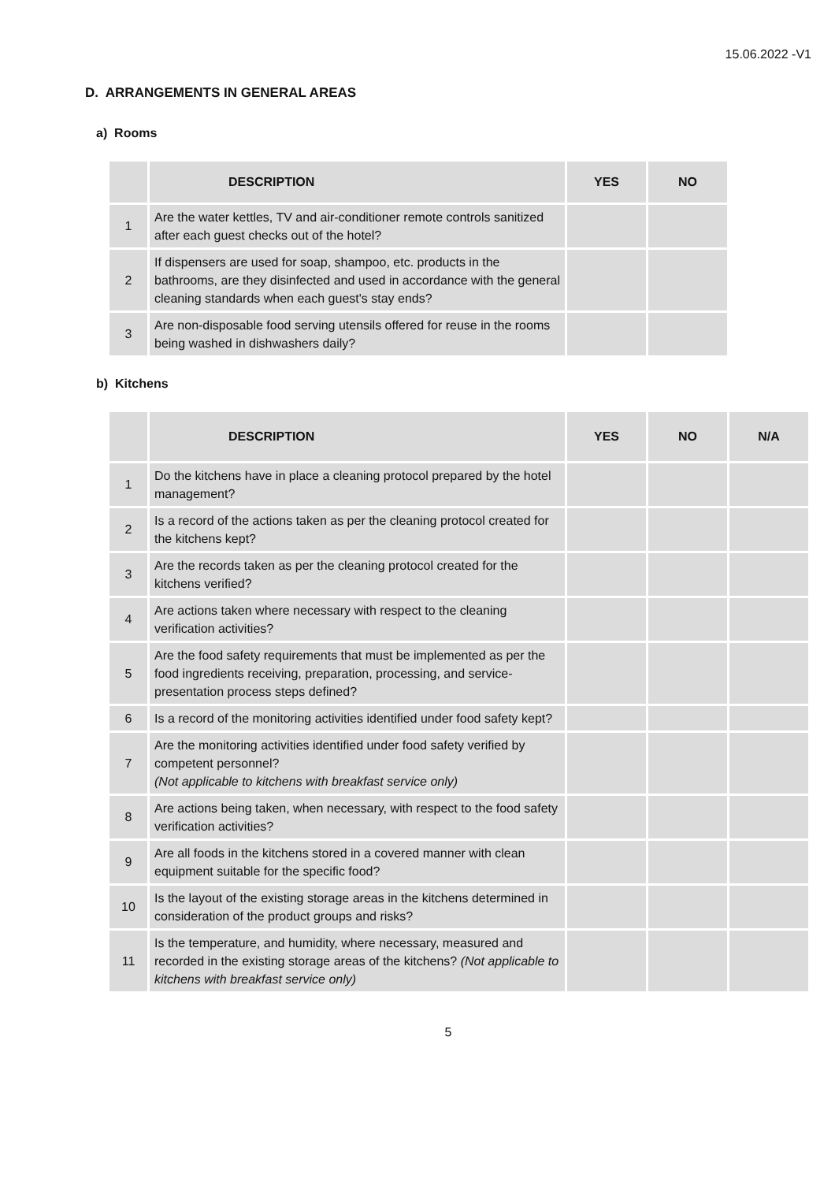15.06.2022 -V1
D. ARRANGEMENTS IN GENERAL AREAS
a) Rooms
| | DESCRIPTION | YES | NO |
| --- | --- | --- | --- |
| 1 | Are the water kettles, TV and air-conditioner remote controls sanitized after each guest checks out of the hotel? | | |
| 2 | If dispensers are used for soap, shampoo, etc. products in the bathrooms, are they disinfected and used in accordance with the general cleaning standards when each guest's stay ends? | | |
| 3 | Are non-disposable food serving utensils offered for reuse in the rooms being washed in dishwashers daily? | | |
b) Kitchens
| | DESCRIPTION | YES | NO | N/A |
| --- | --- | --- | --- | --- |
| 1 | Do the kitchens have in place a cleaning protocol prepared by the hotel management? | | | |
| 2 | Is a record of the actions taken as per the cleaning protocol created for the kitchens kept? | | | |
| 3 | Are the records taken as per the cleaning protocol created for the kitchens verified? | | | |
| 4 | Are actions taken where necessary with respect to the cleaning verification activities? | | | |
| 5 | Are the food safety requirements that must be implemented as per the food ingredients receiving, preparation, processing, and service-presentation process steps defined? | | | |
| 6 | Is a record of the monitoring activities identified under food safety kept? | | | |
| 7 | Are the monitoring activities identified under food safety verified by competent personnel? (Not applicable to kitchens with breakfast service only) | | | |
| 8 | Are actions being taken, when necessary, with respect to the food safety verification activities? | | | |
| 9 | Are all foods in the kitchens stored in a covered manner with clean equipment suitable for the specific food? | | | |
| 10 | Is the layout of the existing storage areas in the kitchens determined in consideration of the product groups and risks? | | | |
| 11 | Is the temperature, and humidity, where necessary, measured and recorded in the existing storage areas of the kitchens? (Not applicable to kitchens with breakfast service only) | | | |
5